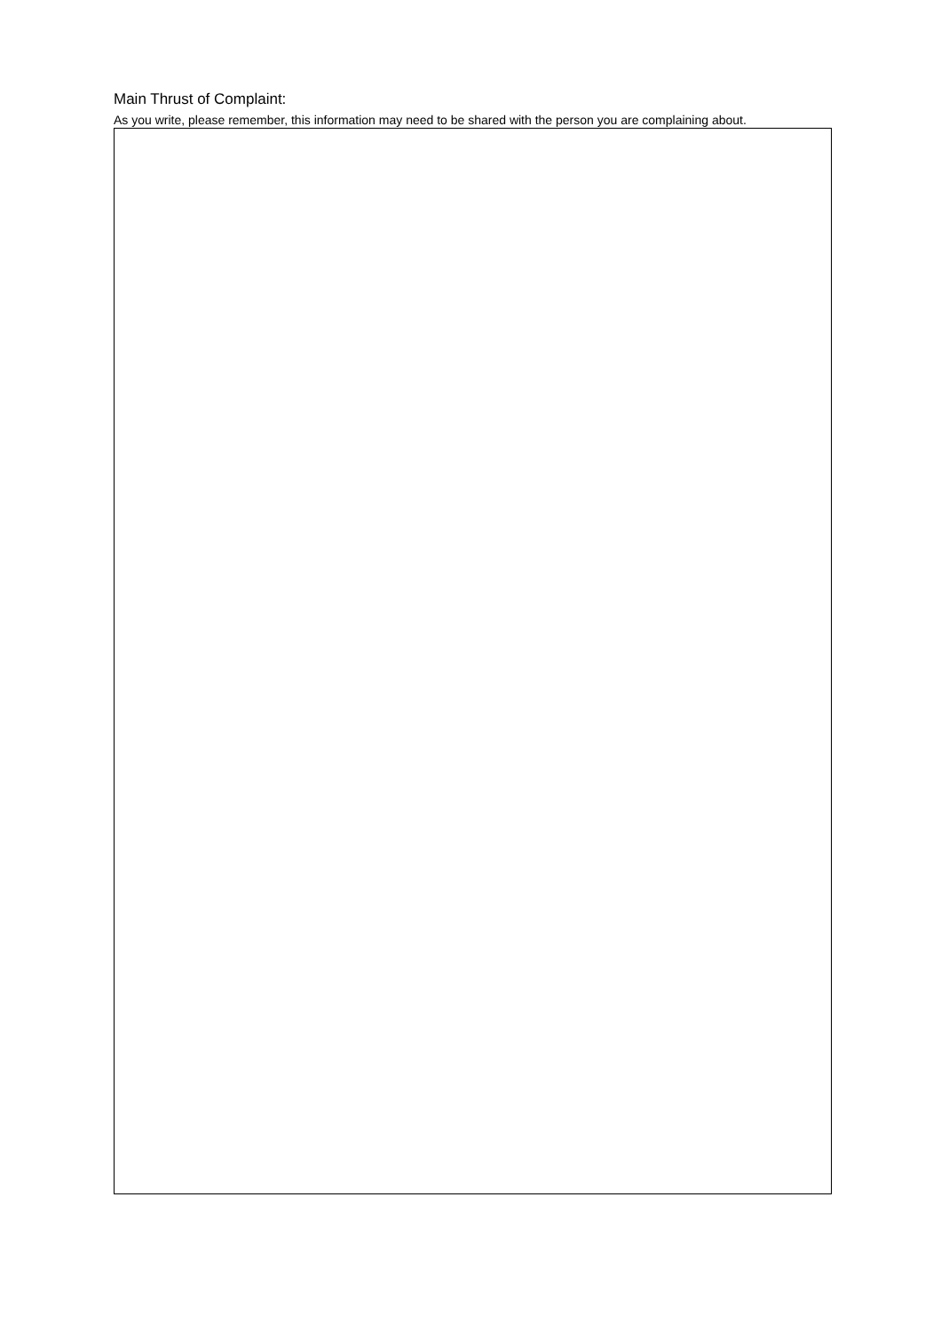Main Thrust of Complaint:
As you write, please remember, this information may need to be shared with the person you are complaining about.